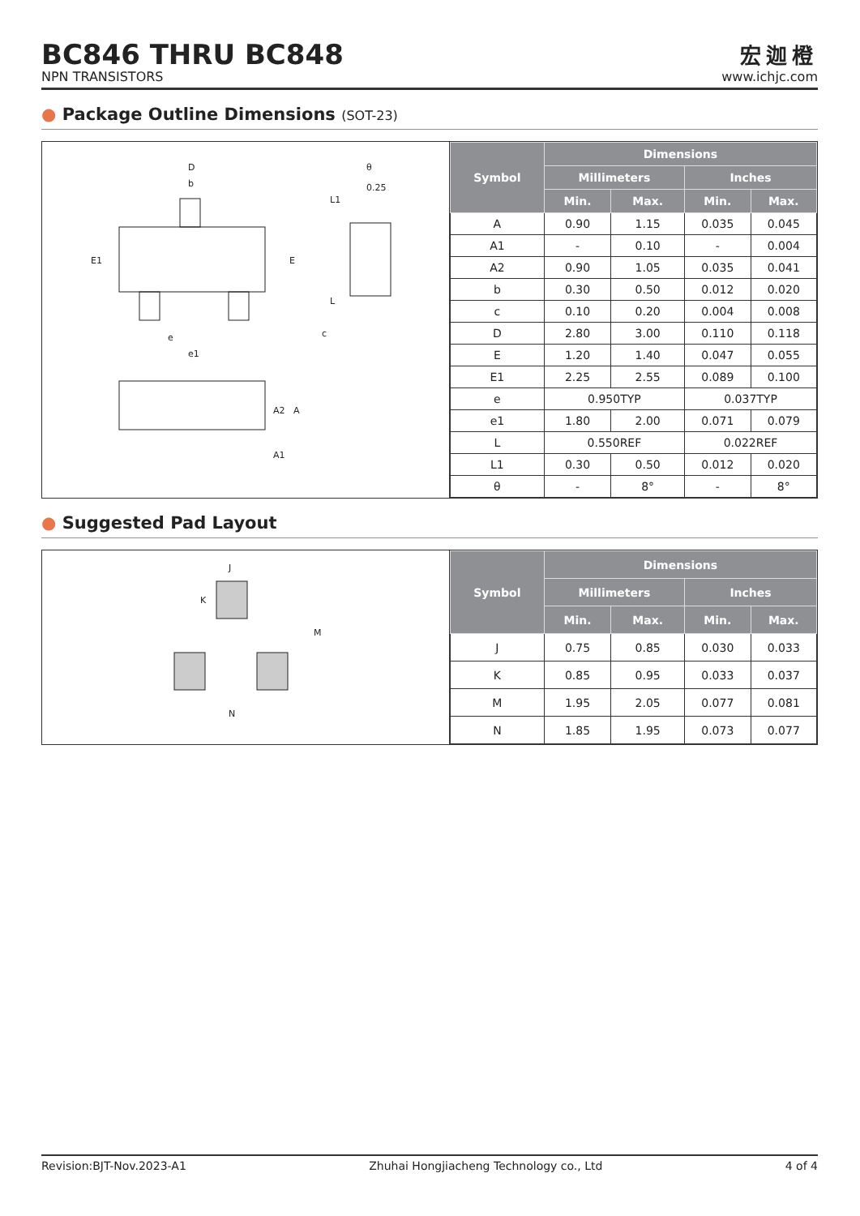BC846 THRU BC848
NPN TRANSISTORS
宏迦橙
www.ichjc.com
● Package Outline Dimensions (SOT-23)
D
b
E1
E
e
e1
θ
0.25
L1
L
c
A2
A
A1
| Symbol | Dimensions | | | |
| --- | --- | --- | --- | --- |
| | Millimeters | | Inches | |
| | Min. | Max. | Min. | Max. |
| A | 0.90 | 1.15 | 0.035 | 0.045 |
| A1 | - | 0.10 | - | 0.004 |
| A2 | 0.90 | 1.05 | 0.035 | 0.041 |
| b | 0.30 | 0.50 | 0.012 | 0.020 |
| c | 0.10 | 0.20 | 0.004 | 0.008 |
| D | 2.80 | 3.00 | 0.110 | 0.118 |
| E | 1.20 | 1.40 | 0.047 | 0.055 |
| E1 | 2.25 | 2.55 | 0.089 | 0.100 |
| e | 0.950TYP | | 0.037TYP | |
| e1 | 1.80 | 2.00 | 0.071 | 0.079 |
| L | 0.550REF | | 0.022REF | |
| L1 | 0.30 | 0.50 | 0.012 | 0.020 |
| θ | - | 8° | - | 8° |
● Suggested Pad Layout
J
K
M
N
| Symbol | Dimensions | | | |
| --- | --- | --- | --- | --- |
| | Millimeters | | Inches | |
| | Min. | Max. | Min. | Max. |
| J | 0.75 | 0.85 | 0.030 | 0.033 |
| K | 0.85 | 0.95 | 0.033 | 0.037 |
| M | 1.95 | 2.05 | 0.077 | 0.081 |
| N | 1.85 | 1.95 | 0.073 | 0.077 |
Revision:BJT-Nov.2023-A1 Zhuhai Hongjiacheng Technology co., Ltd 4 of 4